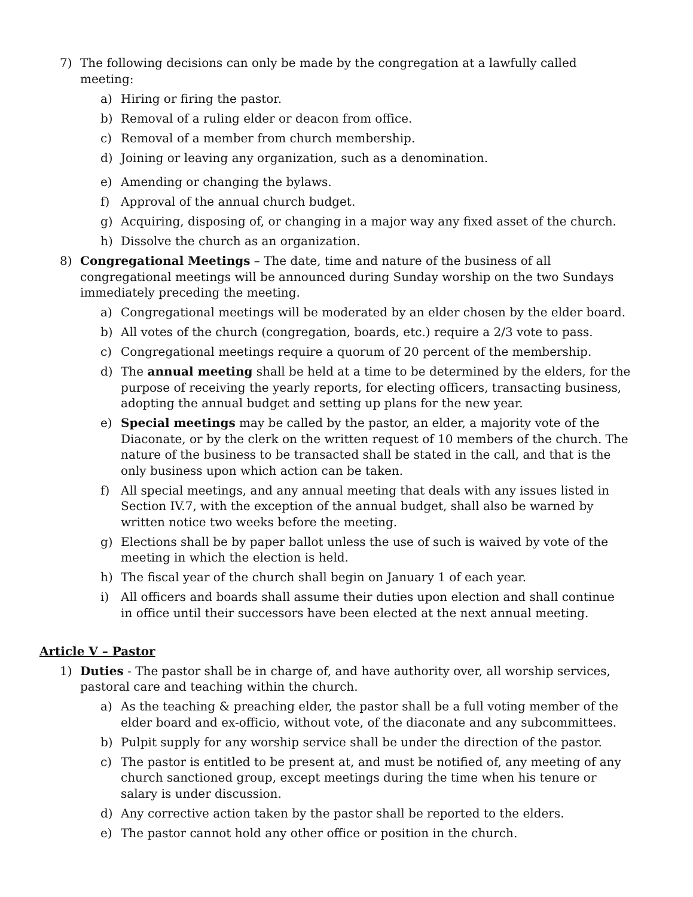7) The following decisions can only be made by the congregation at a lawfully called meeting:
a) Hiring or firing the pastor.
b) Removal of a ruling elder or deacon from office.
c) Removal of a member from church membership.
d) Joining or leaving any organization, such as a denomination.
e) Amending or changing the bylaws.
f) Approval of the annual church budget.
g) Acquiring, disposing of, or changing in a major way any fixed asset of the church.
h) Dissolve the church as an organization.
8) Congregational Meetings – The date, time and nature of the business of all congregational meetings will be announced during Sunday worship on the two Sundays immediately preceding the meeting.
a) Congregational meetings will be moderated by an elder chosen by the elder board.
b) All votes of the church (congregation, boards, etc.) require a 2/3 vote to pass.
c) Congregational meetings require a quorum of 20 percent of the membership.
d) The annual meeting shall be held at a time to be determined by the elders, for the purpose of receiving the yearly reports, for electing officers, transacting business, adopting the annual budget and setting up plans for the new year.
e) Special meetings may be called by the pastor, an elder, a majority vote of the Diaconate, or by the clerk on the written request of 10 members of the church. The nature of the business to be transacted shall be stated in the call, and that is the only business upon which action can be taken.
f) All special meetings, and any annual meeting that deals with any issues listed in Section IV.7, with the exception of the annual budget, shall also be warned by written notice two weeks before the meeting.
g) Elections shall be by paper ballot unless the use of such is waived by vote of the meeting in which the election is held.
h) The fiscal year of the church shall begin on January 1 of each year.
i) All officers and boards shall assume their duties upon election and shall continue
in office until their successors have been elected at the next annual meeting.
Article V – Pastor
1) Duties - The pastor shall be in charge of, and have authority over, all worship services,
pastoral care and teaching within the church.
a) As the teaching & preaching elder, the pastor shall be a full voting member of the elder board and ex-officio, without vote, of the diaconate and any subcommittees.
b) Pulpit supply for any worship service shall be under the direction of the pastor.
c) The pastor is entitled to be present at, and must be notified of, any meeting of any church sanctioned group, except meetings during the time when his tenure or salary is under discussion.
d) Any corrective action taken by the pastor shall be reported to the elders.
e) The pastor cannot hold any other office or position in the church.